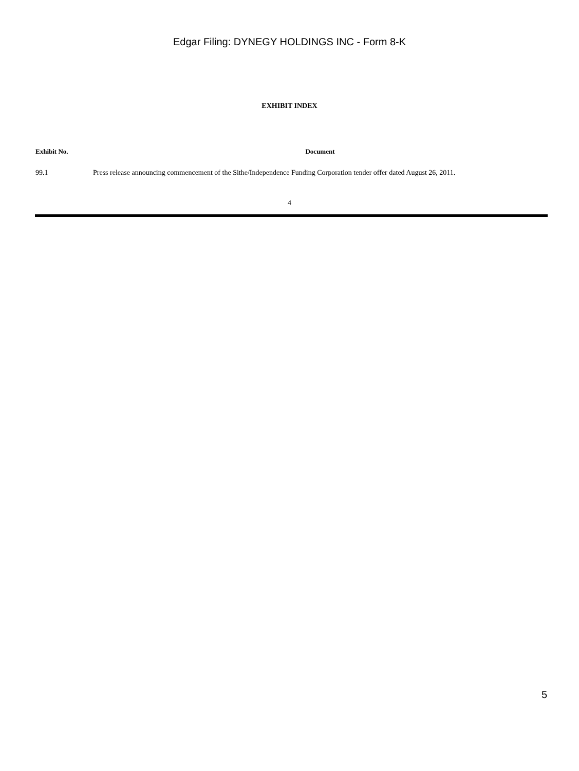Edgar Filing: DYNEGY HOLDINGS INC - Form 8-K
EXHIBIT INDEX
| Exhibit No. | Document |
| --- | --- |
| 99.1 | Press release announcing commencement of the Sithe/Independence Funding Corporation tender offer dated August 26, 2011. |
4
5